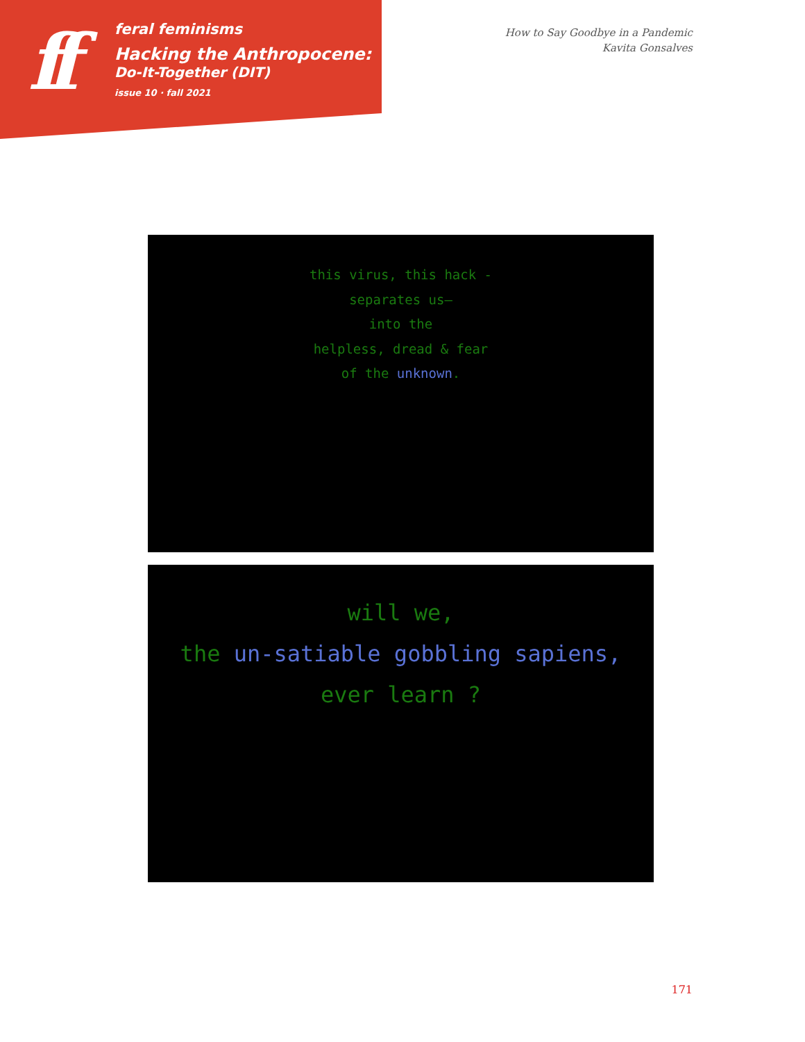ff
feral feminisms
Hacking the Anthropocene:
Do-It-Together (DIT)
issue 10 · fall 2021
How to Say Goodbye in a Pandemic
Kavita Gonsalves
this virus, this hack -
separates us–
into the
helpless, dread & fear
of the unknown.
will we,
the un-satiable gobbling sapiens,
ever learn ?
171